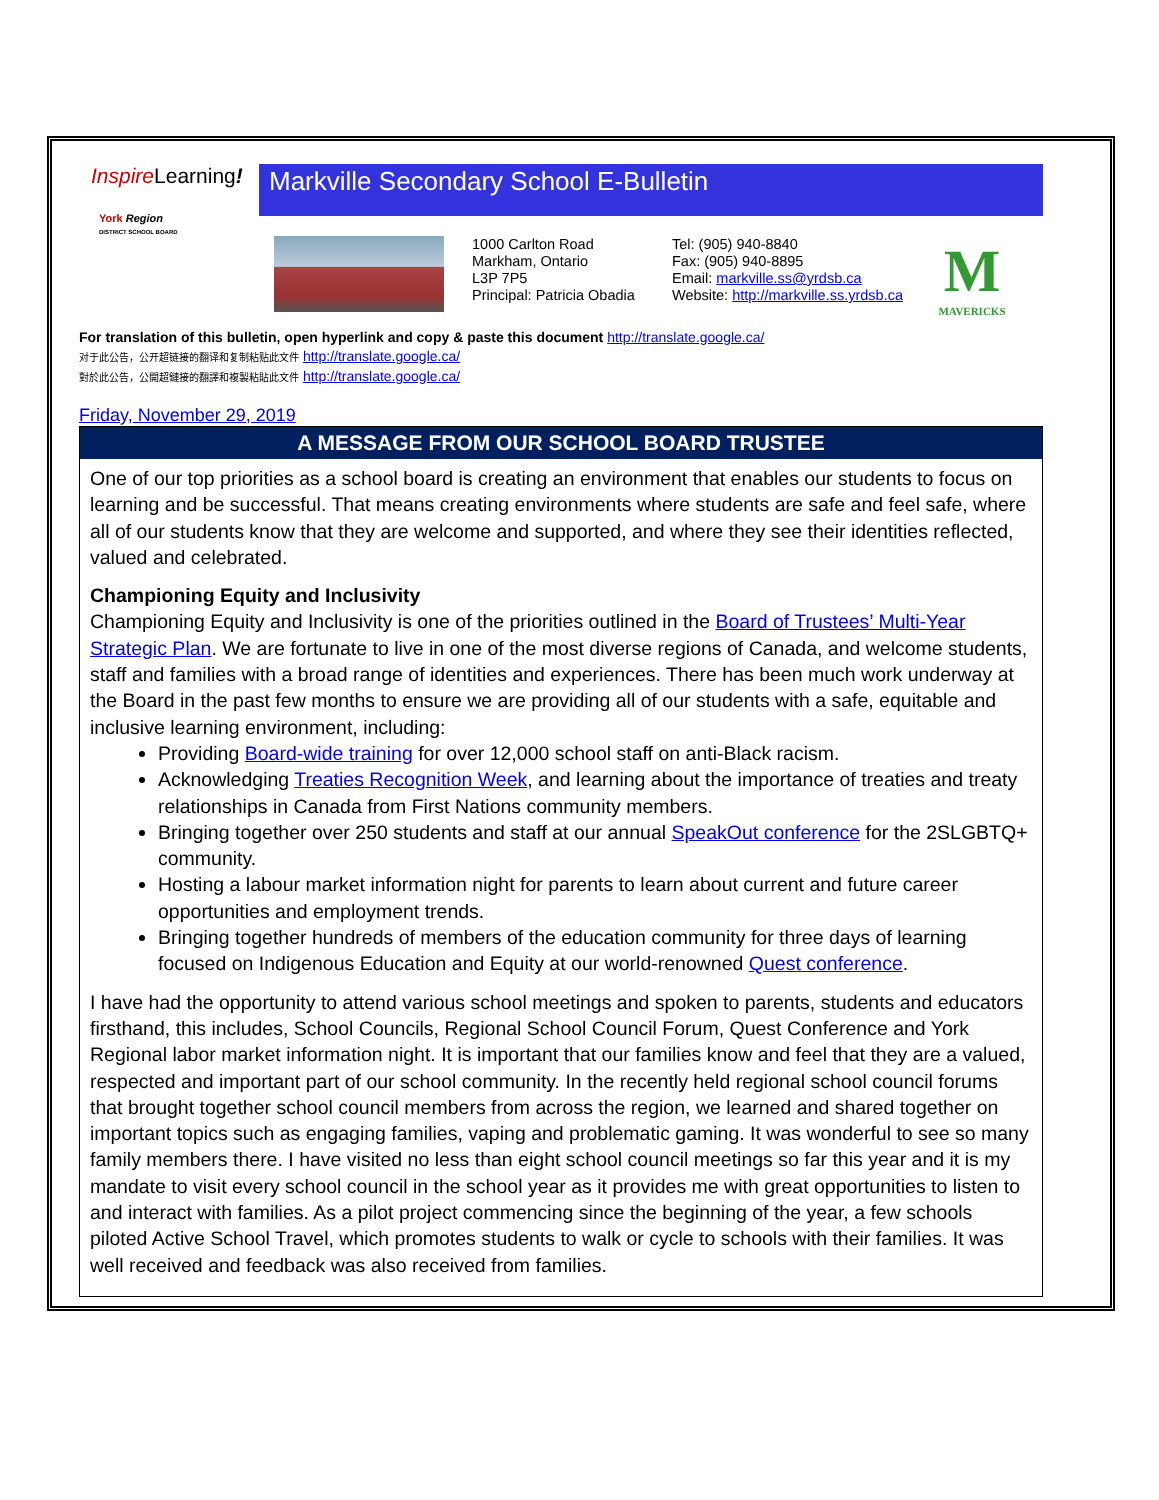Inspire Learning!
York Region
DISTRICT SCHOOL BOARD
Markville Secondary School E-Bulletin
1000 Carlton Road
Markham, Ontario
L3P 7P5
Principal: Patricia Obadia
Tel: (905) 940-8840
Fax: (905) 940-8895
Email: markville.ss@yrdsb.ca
Website: http://markville.ss.yrdsb.ca
M
MAVERICKS
For translation of this bulletin, open hyperlink and copy & paste this document http://translate.google.ca/
对于此公告，公开超链接的翻译和复制粘贴此文件 http://translate.google.ca/
對於此公告，公開超鏈接的翻譯和複製粘貼此文件 http://translate.google.ca/
Friday, November 29, 2019
A MESSAGE FROM OUR SCHOOL BOARD TRUSTEE
One of our top priorities as a school board is creating an environment that enables our students to focus on learning and be successful. That means creating environments where students are safe and feel safe, where all of our students know that they are welcome and supported, and where they see their identities reflected, valued and celebrated.
Championing Equity and Inclusivity
Championing Equity and Inclusivity is one of the priorities outlined in the Board of Trustees’ Multi-Year Strategic Plan. We are fortunate to live in one of the most diverse regions of Canada, and welcome students, staff and families with a broad range of identities and experiences. There has been much work underway at the Board in the past few months to ensure we are providing all of our students with a safe, equitable and inclusive learning environment, including:
Providing Board-wide training for over 12,000 school staff on anti-Black racism.
Acknowledging Treaties Recognition Week, and learning about the importance of treaties and treaty relationships in Canada from First Nations community members.
Bringing together over 250 students and staff at our annual SpeakOut conference for the 2SLGBTQ+ community.
Hosting a labour market information night for parents to learn about current and future career opportunities and employment trends.
Bringing together hundreds of members of the education community for three days of learning focused on Indigenous Education and Equity at our world-renowned Quest conference.
I have had the opportunity to attend various school meetings and spoken to parents, students and educators firsthand, this includes, School Councils, Regional School Council Forum, Quest Conference and York Regional labor market information night. It is important that our families know and feel that they are a valued, respected and important part of our school community. In the recently held regional school council forums that brought together school council members from across the region, we learned and shared together on important topics such as engaging families, vaping and problematic gaming. It was wonderful to see so many family members there. I have visited no less than eight school council meetings so far this year and it is my mandate to visit every school council in the school year as it provides me with great opportunities to listen to and interact with families. As a pilot project commencing since the beginning of the year, a few schools piloted Active School Travel, which promotes students to walk or cycle to schools with their families. It was well received and feedback was also received from families.